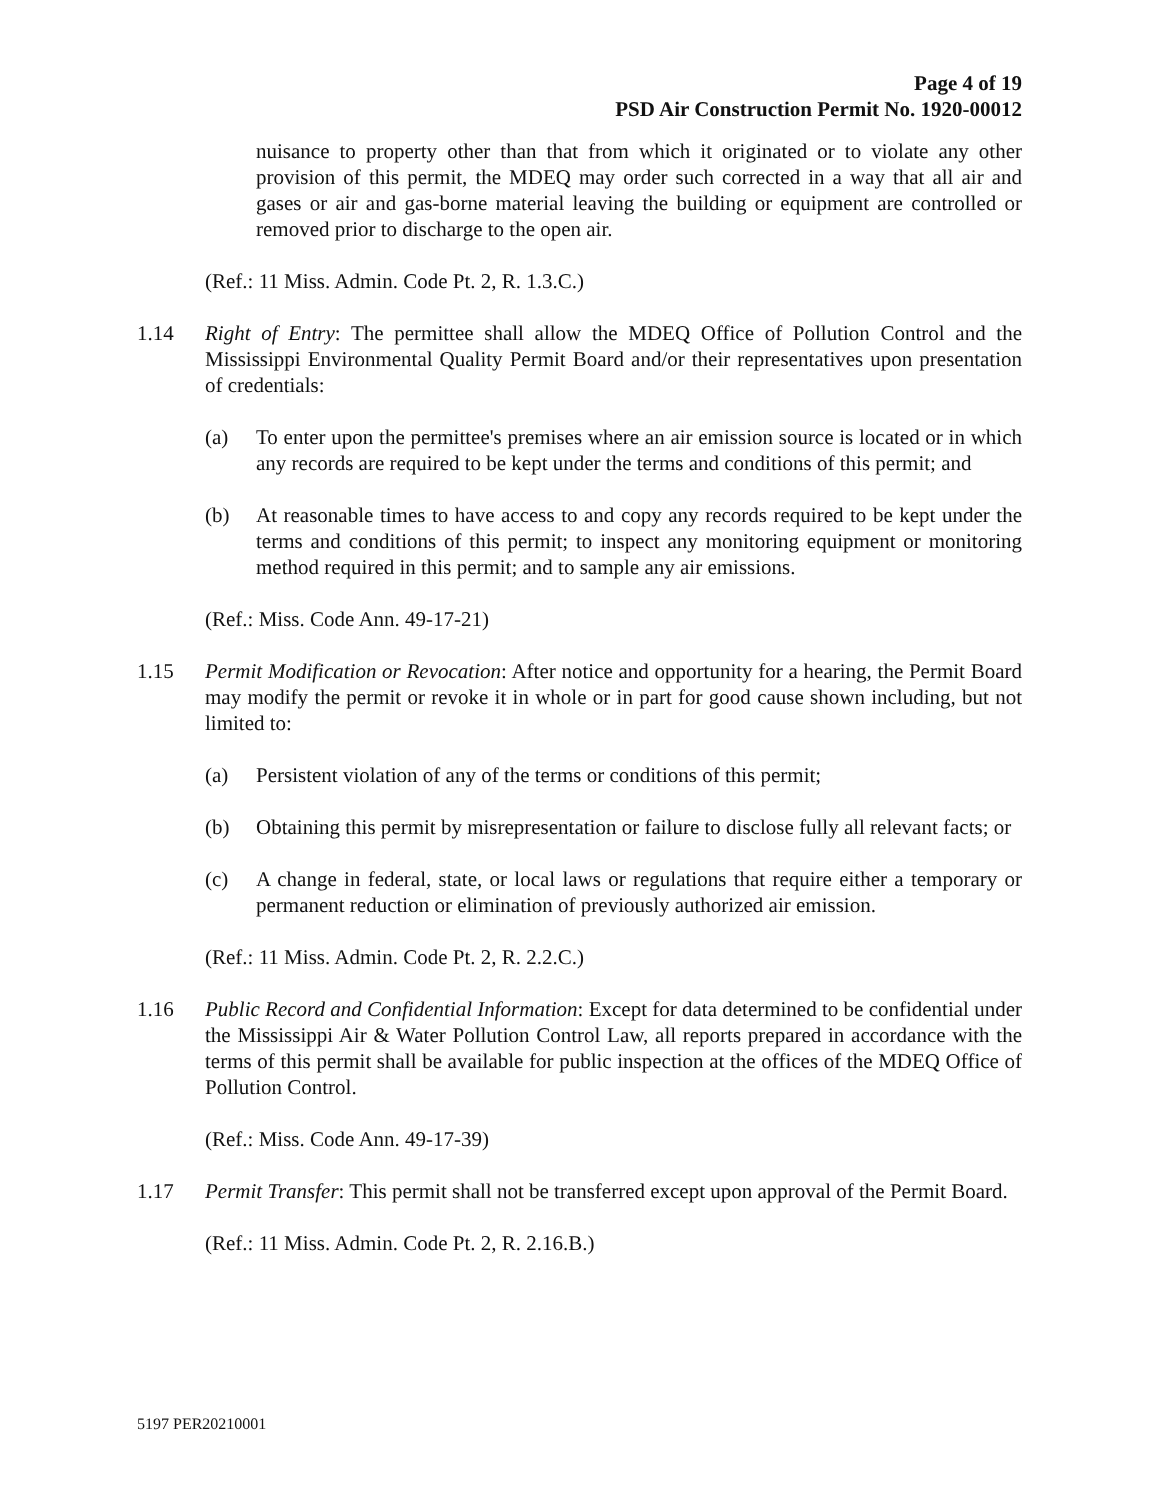Page 4 of 19
PSD Air Construction Permit No. 1920-00012
nuisance to property other than that from which it originated or to violate any other provision of this permit, the MDEQ may order such corrected in a way that all air and gases or air and gas-borne material leaving the building or equipment are controlled or removed prior to discharge to the open air.
(Ref.: 11 Miss. Admin. Code Pt. 2, R. 1.3.C.)
1.14 Right of Entry: The permittee shall allow the MDEQ Office of Pollution Control and the Mississippi Environmental Quality Permit Board and/or their representatives upon presentation of credentials:
(a) To enter upon the permittee's premises where an air emission source is located or in which any records are required to be kept under the terms and conditions of this permit; and
(b) At reasonable times to have access to and copy any records required to be kept under the terms and conditions of this permit; to inspect any monitoring equipment or monitoring method required in this permit; and to sample any air emissions.
(Ref.: Miss. Code Ann. 49-17-21)
1.15 Permit Modification or Revocation: After notice and opportunity for a hearing, the Permit Board may modify the permit or revoke it in whole or in part for good cause shown including, but not limited to:
(a) Persistent violation of any of the terms or conditions of this permit;
(b) Obtaining this permit by misrepresentation or failure to disclose fully all relevant facts; or
(c) A change in federal, state, or local laws or regulations that require either a temporary or permanent reduction or elimination of previously authorized air emission.
(Ref.: 11 Miss. Admin. Code Pt. 2, R. 2.2.C.)
1.16 Public Record and Confidential Information: Except for data determined to be confidential under the Mississippi Air & Water Pollution Control Law, all reports prepared in accordance with the terms of this permit shall be available for public inspection at the offices of the MDEQ Office of Pollution Control.
(Ref.: Miss. Code Ann. 49-17-39)
1.17 Permit Transfer: This permit shall not be transferred except upon approval of the Permit Board.
(Ref.: 11 Miss. Admin. Code Pt. 2, R. 2.16.B.)
5197 PER20210001